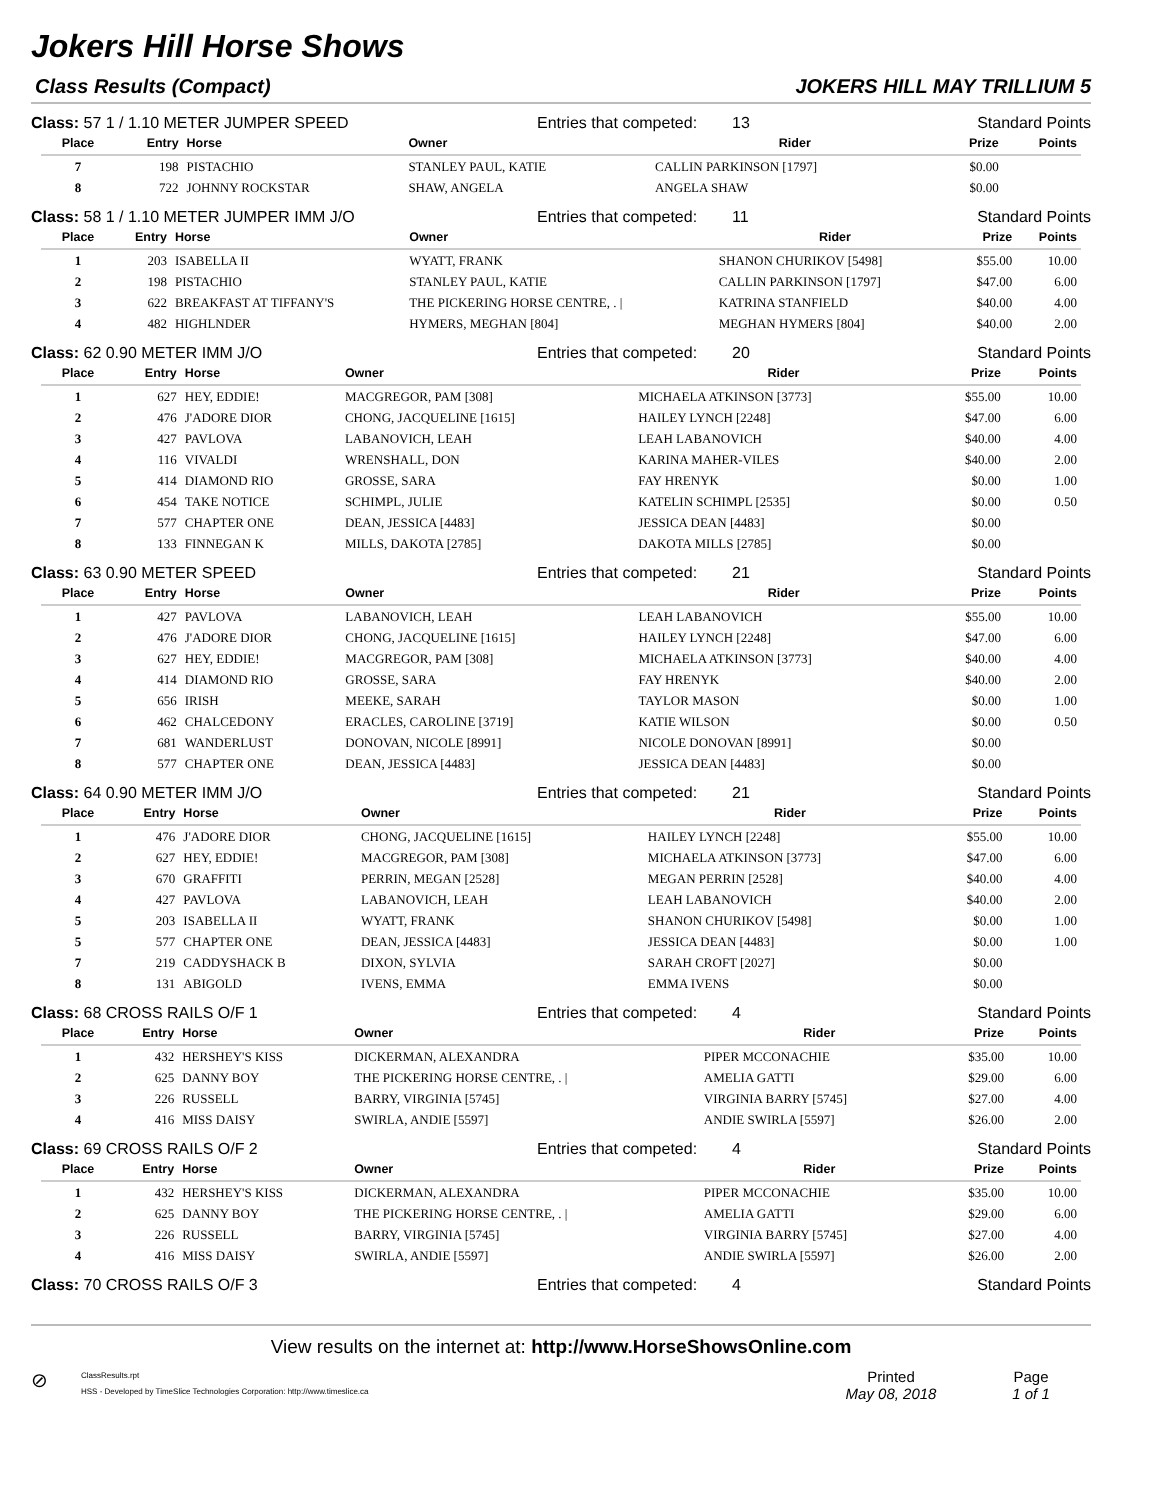Jokers Hill Horse Shows
Class Results (Compact) JOKERS HILL MAY TRILLIUM 5
Class: 57 1 / 1.10 METER JUMPER SPEED Entries that competed: 13 Standard Points
| Place | Entry | Horse | Owner | Rider | Prize | Points |
| --- | --- | --- | --- | --- | --- | --- |
| 7 | 198 | PISTACHIO | STANLEY PAUL, KATIE | CALLIN PARKINSON [1797] | $0.00 | |
| 8 | 722 | JOHNNY ROCKSTAR | SHAW, ANGELA | ANGELA SHAW | $0.00 | |
Class: 58 1 / 1.10 METER JUMPER IMM J/O Entries that competed: 11 Standard Points
| Place | Entry | Horse | Owner | Rider | Prize | Points |
| --- | --- | --- | --- | --- | --- | --- |
| 1 | 203 | ISABELLA II | WYATT, FRANK | SHANON CHURIKOV [5498] | $55.00 | 10.00 |
| 2 | 198 | PISTACHIO | STANLEY PAUL, KATIE | CALLIN PARKINSON [1797] | $47.00 | 6.00 |
| 3 | 622 | BREAKFAST AT TIFFANY'S | THE PICKERING HORSE CENTRE, . / | KATRINA STANFIELD | $40.00 | 4.00 |
| 4 | 482 | HIGHLNDER | HYMERS, MEGHAN [804] | MEGHAN HYMERS [804] | $40.00 | 2.00 |
Class: 62 0.90 METER IMM J/O Entries that competed: 20 Standard Points
| Place | Entry | Horse | Owner | Rider | Prize | Points |
| --- | --- | --- | --- | --- | --- | --- |
| 1 | 627 | HEY, EDDIE! | MACGREGOR, PAM [308] | MICHAELA ATKINSON [3773] | $55.00 | 10.00 |
| 2 | 476 | J'ADORE DIOR | CHONG, JACQUELINE [1615] | HAILEY LYNCH [2248] | $47.00 | 6.00 |
| 3 | 427 | PAVLOVA | LABANOVICH, LEAH | LEAH LABANOVICH | $40.00 | 4.00 |
| 4 | 116 | VIVALDI | WRENSHALL, DON | KARINA MAHER-VILES | $40.00 | 2.00 |
| 5 | 414 | DIAMOND RIO | GROSSE, SARA | FAY HRENYK | $0.00 | 1.00 |
| 6 | 454 | TAKE NOTICE | SCHIMPL, JULIE | KATELIN SCHIMPL [2535] | $0.00 | 0.50 |
| 7 | 577 | CHAPTER ONE | DEAN, JESSICA [4483] | JESSICA DEAN [4483] | $0.00 | |
| 8 | 133 | FINNEGAN K | MILLS, DAKOTA [2785] | DAKOTA MILLS [2785] | $0.00 | |
Class: 63 0.90 METER SPEED Entries that competed: 21 Standard Points
| Place | Entry | Horse | Owner | Rider | Prize | Points |
| --- | --- | --- | --- | --- | --- | --- |
| 1 | 427 | PAVLOVA | LABANOVICH, LEAH | LEAH LABANOVICH | $55.00 | 10.00 |
| 2 | 476 | J'ADORE DIOR | CHONG, JACQUELINE [1615] | HAILEY LYNCH [2248] | $47.00 | 6.00 |
| 3 | 627 | HEY, EDDIE! | MACGREGOR, PAM [308] | MICHAELA ATKINSON [3773] | $40.00 | 4.00 |
| 4 | 414 | DIAMOND RIO | GROSSE, SARA | FAY HRENYK | $40.00 | 2.00 |
| 5 | 656 | IRISH | MEEKE, SARAH | TAYLOR MASON | $0.00 | 1.00 |
| 6 | 462 | CHALCEDONY | ERACLES, CAROLINE [3719] | KATIE WILSON | $0.00 | 0.50 |
| 7 | 681 | WANDERLUST | DONOVAN, NICOLE [8991] | NICOLE DONOVAN [8991] | $0.00 | |
| 8 | 577 | CHAPTER ONE | DEAN, JESSICA [4483] | JESSICA DEAN [4483] | $0.00 | |
Class: 64 0.90 METER IMM J/O Entries that competed: 21 Standard Points
| Place | Entry | Horse | Owner | Rider | Prize | Points |
| --- | --- | --- | --- | --- | --- | --- |
| 1 | 476 | J'ADORE DIOR | CHONG, JACQUELINE [1615] | HAILEY LYNCH [2248] | $55.00 | 10.00 |
| 2 | 627 | HEY, EDDIE! | MACGREGOR, PAM [308] | MICHAELA ATKINSON [3773] | $47.00 | 6.00 |
| 3 | 670 | GRAFFITI | PERRIN, MEGAN [2528] | MEGAN PERRIN [2528] | $40.00 | 4.00 |
| 4 | 427 | PAVLOVA | LABANOVICH, LEAH | LEAH LABANOVICH | $40.00 | 2.00 |
| 5 | 203 | ISABELLA II | WYATT, FRANK | SHANON CHURIKOV [5498] | $0.00 | 1.00 |
| 5 | 577 | CHAPTER ONE | DEAN, JESSICA [4483] | JESSICA DEAN [4483] | $0.00 | 1.00 |
| 7 | 219 | CADDYSHACK B | DIXON, SYLVIA | SARAH CROFT [2027] | $0.00 | |
| 8 | 131 | ABIGOLD | IVENS, EMMA | EMMA IVENS | $0.00 | |
Class: 68 CROSS RAILS O/F 1 Entries that competed: 4 Standard Points
| Place | Entry | Horse | Owner | Rider | Prize | Points |
| --- | --- | --- | --- | --- | --- | --- |
| 1 | 432 | HERSHEY'S KISS | DICKERMAN, ALEXANDRA | PIPER MCCONACHIE | $35.00 | 10.00 |
| 2 | 625 | DANNY BOY | THE PICKERING HORSE CENTRE, . / | AMELIA GATTI | $29.00 | 6.00 |
| 3 | 226 | RUSSELL | BARRY, VIRGINIA [5745] | VIRGINIA BARRY [5745] | $27.00 | 4.00 |
| 4 | 416 | MISS DAISY | SWIRLA, ANDIE [5597] | ANDIE SWIRLA [5597] | $26.00 | 2.00 |
Class: 69 CROSS RAILS O/F 2 Entries that competed: 4 Standard Points
| Place | Entry | Horse | Owner | Rider | Prize | Points |
| --- | --- | --- | --- | --- | --- | --- |
| 1 | 432 | HERSHEY'S KISS | DICKERMAN, ALEXANDRA | PIPER MCCONACHIE | $35.00 | 10.00 |
| 2 | 625 | DANNY BOY | THE PICKERING HORSE CENTRE, . / | AMELIA GATTI | $29.00 | 6.00 |
| 3 | 226 | RUSSELL | BARRY, VIRGINIA [5745] | VIRGINIA BARRY [5745] | $27.00 | 4.00 |
| 4 | 416 | MISS DAISY | SWIRLA, ANDIE [5597] | ANDIE SWIRLA [5597] | $26.00 | 2.00 |
Class: 70 CROSS RAILS O/F 3 Entries that competed: 4 Standard Points
View results on the internet at: http://www.HorseShowsOnline.com
⊘
ClassResults.rpt
HSS - Developed by TimeSlice Technologies Corporation: http://www.timeslice.ca
Printed
May 08, 2018
Page
1 of 1